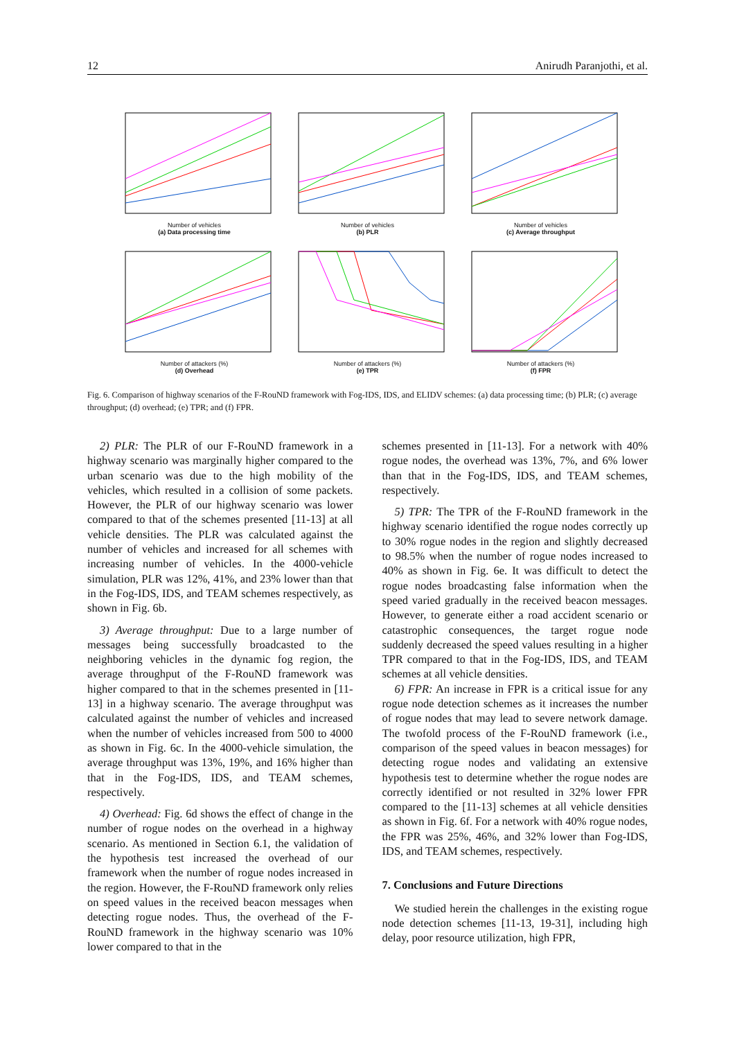12 Anirudh Paranjothi, et al.
Number of vehicles
(a) Data processing time
Number of vehicles
(b) PLR
Number of vehicles
(c) Average throughput
Number of attackers (%)
(d) Overhead
Number of attackers (%)
(e) TPR
Number of attackers (%)
(f) FPR
Fig. 6. Comparison of highway scenarios of the F-RouND framework with Fog-IDS, IDS, and ELIDV schemes: (a) data processing time; (b) PLR; (c) average throughput; (d) overhead; (e) TPR; and (f) FPR.
2) PLR: The PLR of our F-RouND framework in a highway scenario was marginally higher compared to the urban scenario was due to the high mobility of the vehicles, which resulted in a collision of some packets. However, the PLR of our highway scenario was lower compared to that of the schemes presented [11-13] at all vehicle densities. The PLR was calculated against the number of vehicles and increased for all schemes with increasing number of vehicles. In the 4000-vehicle simulation, PLR was 12%, 41%, and 23% lower than that in the Fog-IDS, IDS, and TEAM schemes respectively, as shown in Fig. 6b.
3) Average throughput: Due to a large number of messages being successfully broadcasted to the neighboring vehicles in the dynamic fog region, the average throughput of the F-RouND framework was higher compared to that in the schemes presented in [11-13] in a highway scenario. The average throughput was calculated against the number of vehicles and increased when the number of vehicles increased from 500 to 4000 as shown in Fig. 6c. In the 4000-vehicle simulation, the average throughput was 13%, 19%, and 16% higher than that in the Fog-IDS, IDS, and TEAM schemes, respectively.
4) Overhead: Fig. 6d shows the effect of change in the number of rogue nodes on the overhead in a highway scenario. As mentioned in Section 6.1, the validation of the hypothesis test increased the overhead of our framework when the number of rogue nodes increased in the region. However, the F-RouND framework only relies on speed values in the received beacon messages when detecting rogue nodes. Thus, the overhead of the F-RouND framework in the highway scenario was 10% lower compared to that in the
schemes presented in [11-13]. For a network with 40% rogue nodes, the overhead was 13%, 7%, and 6% lower than that in the Fog-IDS, IDS, and TEAM schemes, respectively.
5) TPR: The TPR of the F-RouND framework in the highway scenario identified the rogue nodes correctly up to 30% rogue nodes in the region and slightly decreased to 98.5% when the number of rogue nodes increased to 40% as shown in Fig. 6e. It was difficult to detect the rogue nodes broadcasting false information when the speed varied gradually in the received beacon messages. However, to generate either a road accident scenario or catastrophic consequences, the target rogue node suddenly decreased the speed values resulting in a higher TPR compared to that in the Fog-IDS, IDS, and TEAM schemes at all vehicle densities.
6) FPR: An increase in FPR is a critical issue for any rogue node detection schemes as it increases the number of rogue nodes that may lead to severe network damage. The twofold process of the F-RouND framework (i.e., comparison of the speed values in beacon messages) for detecting rogue nodes and validating an extensive hypothesis test to determine whether the rogue nodes are correctly identified or not resulted in 32% lower FPR compared to the [11-13] schemes at all vehicle densities as shown in Fig. 6f. For a network with 40% rogue nodes, the FPR was 25%, 46%, and 32% lower than Fog-IDS, IDS, and TEAM schemes, respectively.
7. Conclusions and Future Directions
We studied herein the challenges in the existing rogue node detection schemes [11-13, 19-31], including high delay, poor resource utilization, high FPR,